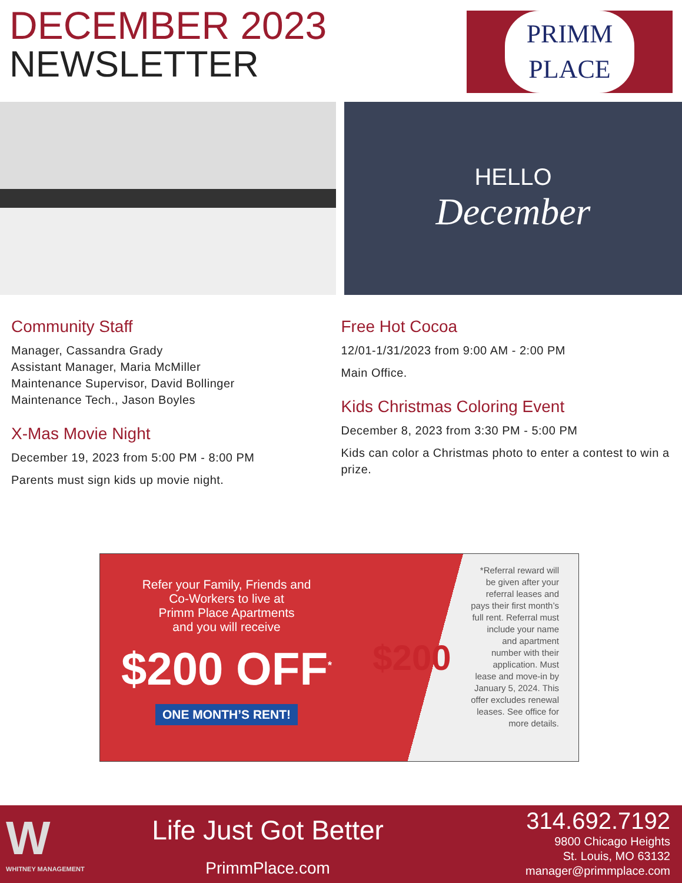DECEMBER 2023
NEWSLETTER
PRIMM
PLACE
HELLO
December
Community Staff
Manager, Cassandra Grady
Assistant Manager, Maria McMiller
Maintenance Supervisor, David Bollinger
Maintenance Tech., Jason Boyles
X-Mas Movie Night
December 19, 2023 from 5:00 PM - 8:00 PM
Parents must sign kids up movie night.
Free Hot Cocoa
12/01-1/31/2023 from 9:00 AM - 2:00 PM
Main Office.
Kids Christmas Coloring Event
December 8, 2023 from 3:30 PM - 5:00 PM
Kids can color a Christmas photo to enter a contest to win a prize.
Refer your Family, Friends and
Co-Workers to live at
Primm Place Apartments
and you will receive
$200 OFF<sup>*</sup>
ONE MONTH’S RENT!
$200
*Referral reward will be given after your referral leases and pays their first month’s full rent. Referral must include your name and apartment number with their application. Must lease and move-in by January 5, 2024. This offer excludes renewal leases. See office for more details.
W
WHITNEY MANAGEMENT
Life Just Got Better
PrimmPlace.com
314.692.7192
9800 Chicago Heights
St. Louis, MO 63132
manager@primmplace.com